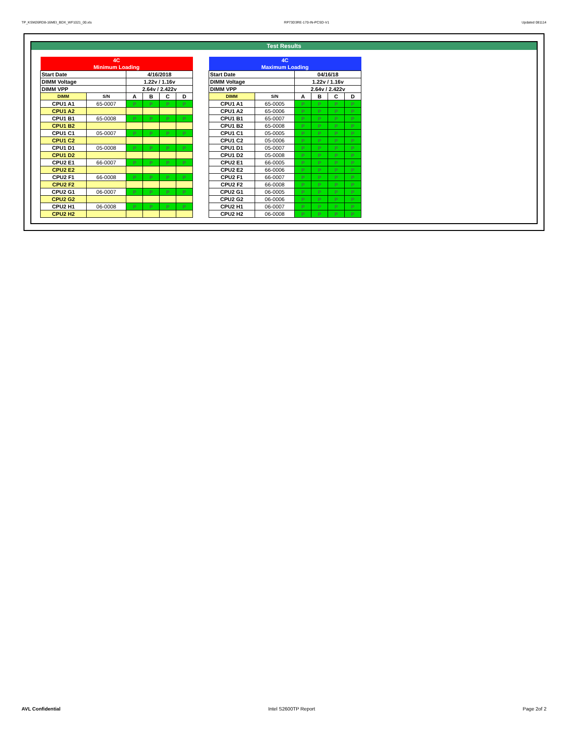TP_KSM26RD8-16MEI_BDX_WF1021_00.xls RP73D3RE-170-IN-PCSD-V1 Updated 081114
Test Results
| 4C | | | | | |
| Minimum Loading | | | | | |
| Start Date | | 4/16/2018 | | | |
| DIMM Voltage | | 1.22v / 1.16v | | | |
| DIMM VPP | | 2.64v / 2.422v | | | |
| DIMM | S/N | A | B | C | D |
| CPU1 A1 | 65-0007 | P | P | P | P |
| CPU1 A2 | | | | | |
| CPU1 B1 | 65-0008 | P | P | P | P |
| CPU1 B2 | | | | | |
| CPU1 C1 | 05-0007 | P | P | P | P |
| CPU1 C2 | | | | | |
| CPU1 D1 | 05-0008 | P | P | P | P |
| CPU1 D2 | | | | | |
| CPU2 E1 | 66-0007 | P | P | P | P |
| CPU2 E2 | | | | | |
| CPU2 F1 | 66-0008 | P | P | P | P |
| CPU2 F2 | | | | | |
| CPU2 G1 | 06-0007 | P | P | P | P |
| CPU2 G2 | | | | | |
| CPU2 H1 | 06-0008 | P | P | P | P |
| CPU2 H2 | | | | | |
| 4C | | | | | |
| Maximum Loading | | | | | |
| Start Date | | 04/16/18 | | | |
| DIMM Voltage | | 1.22v / 1.16v | | | |
| DIMM VPP | | 2.64v / 2.422v | | | |
| DIMM | S/N | A | B | C | D |
| CPU1 A1 | 65-0005 | P | P | P | P |
| CPU1 A2 | 65-0006 | P | P | P | P |
| CPU1 B1 | 65-0007 | P | P | P | P |
| CPU1 B2 | 65-0008 | P | P | P | P |
| CPU1 C1 | 05-0005 | P | P | P | P |
| CPU1 C2 | 05-0006 | P | P | P | P |
| CPU1 D1 | 05-0007 | P | P | P | P |
| CPU1 D2 | 05-0008 | P | P | P | P |
| CPU2 E1 | 66-0005 | P | P | P | P |
| CPU2 E2 | 66-0006 | P | P | P | P |
| CPU2 F1 | 66-0007 | P | P | P | P |
| CPU2 F2 | 66-0008 | P | P | P | P |
| CPU2 G1 | 06-0005 | P | P | P | P |
| CPU2 G2 | 06-0006 | P | P | P | P |
| CPU2 H1 | 06-0007 | P | P | P | P |
| CPU2 H2 | 06-0008 | P | P | P | P |
AVL Confidential Intel S2600TP Report Page 2of 2